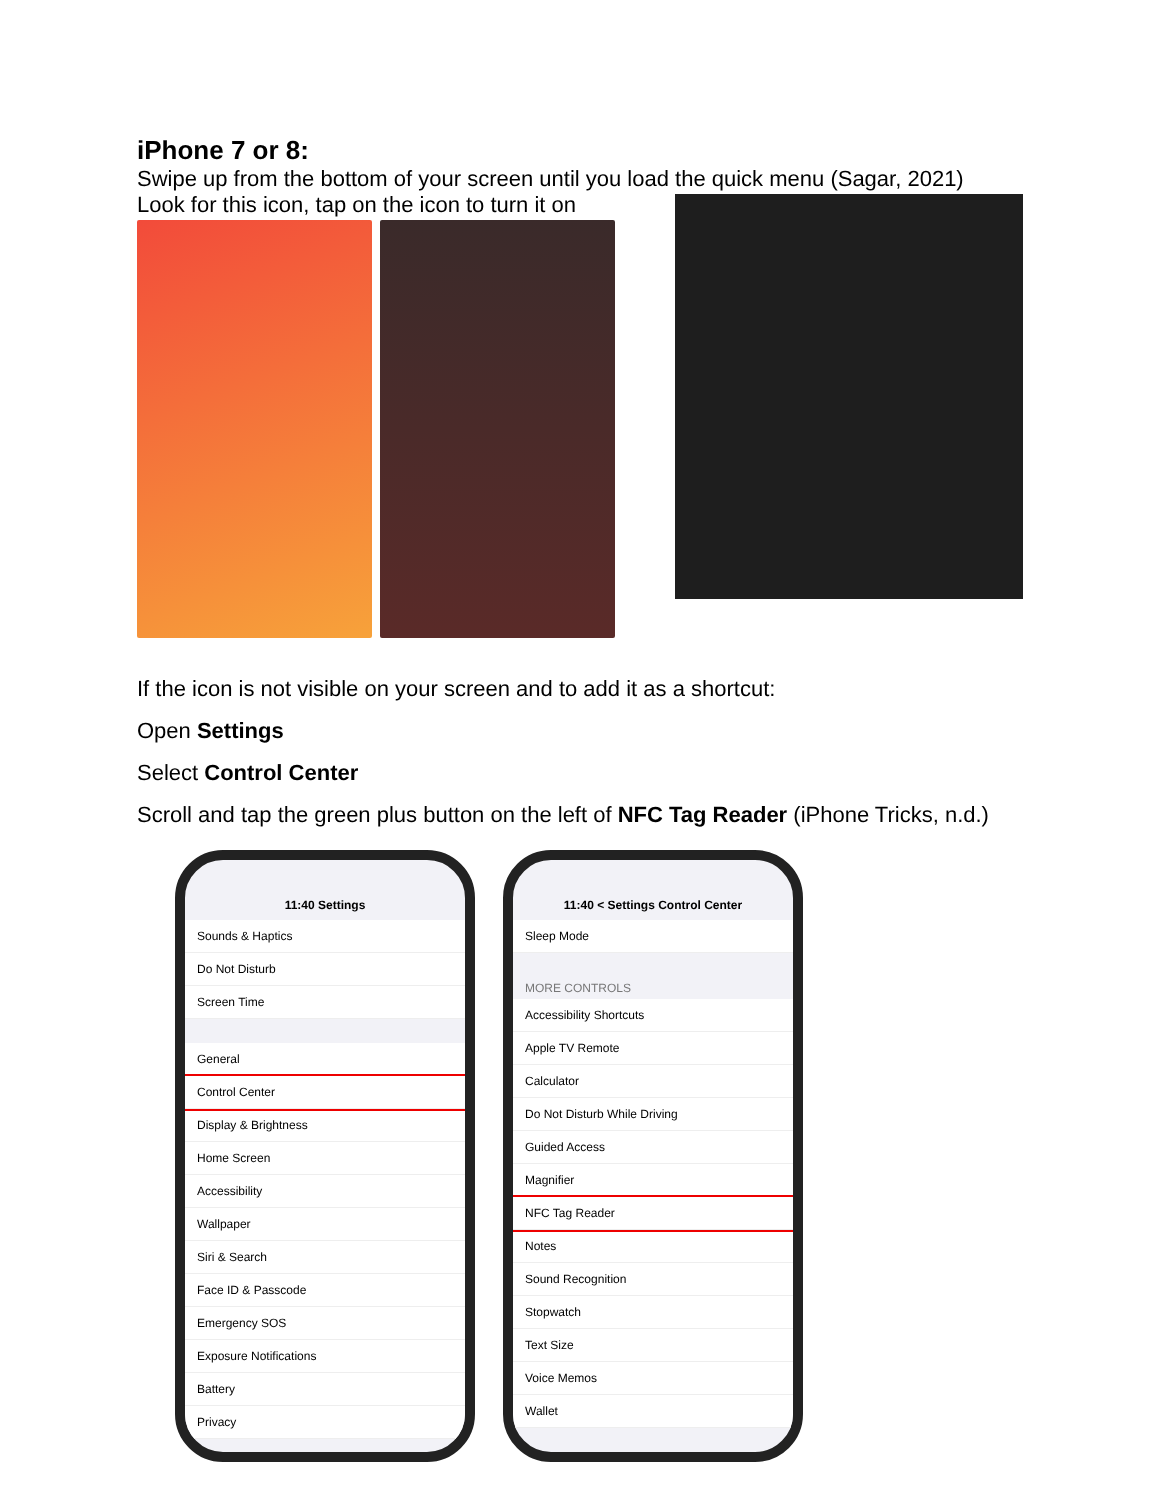iPhone 7 or 8:
Swipe up from the bottom of your screen until you load the quick menu (Sagar, 2021)
Look for this icon, tap on the icon to turn it on
If the icon is not visible on your screen and to add it as a shortcut:
Open Settings
Select Control Center
Scroll and tap the green plus button on the left of NFC Tag Reader (iPhone Tricks, n.d.)
11:40 Settings
Sounds & Haptics
Do Not Disturb
Screen Time
General
Control Center
Display & Brightness
Home Screen
Accessibility
Wallpaper
Siri & Search
Face ID & Passcode
Emergency SOS
Exposure Notifications
Battery
Privacy
11:40 < Settings Control Center
Sleep Mode
MORE CONTROLS
Accessibility Shortcuts
Apple TV Remote
Calculator
Do Not Disturb While Driving
Guided Access
Magnifier
NFC Tag Reader
Notes
Sound Recognition
Stopwatch
Text Size
Voice Memos
Wallet